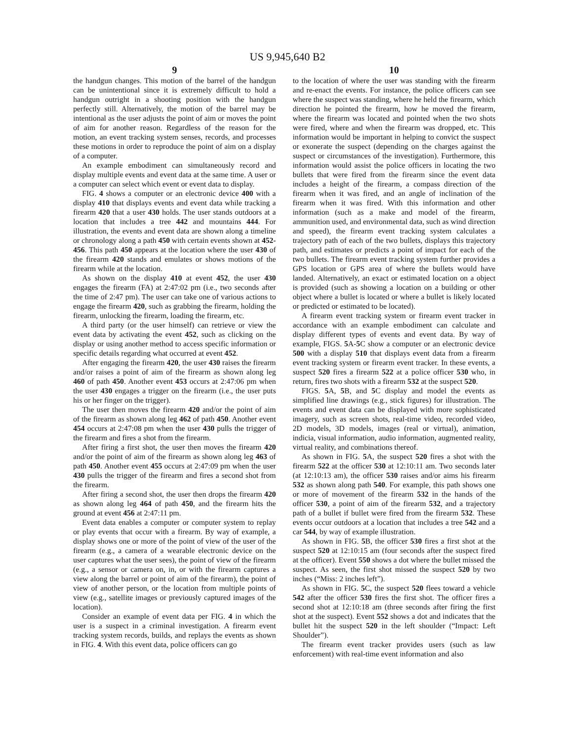US 9,945,640 B2
9
the handgun changes. This motion of the barrel of the handgun can be unintentional since it is extremely difficult to hold a handgun outright in a shooting position with the handgun perfectly still. Alternatively, the motion of the barrel may be intentional as the user adjusts the point of aim or moves the point of aim for another reason. Regardless of the reason for the motion, an event tracking system senses, records, and processes these motions in order to reproduce the point of aim on a display of a computer.
An example embodiment can simultaneously record and display multiple events and event data at the same time. A user or a computer can select which event or event data to display.
FIG. 4 shows a computer or an electronic device 400 with a display 410 that displays events and event data while tracking a firearm 420 that a user 430 holds. The user stands outdoors at a location that includes a tree 442 and mountains 444. For illustration, the events and event data are shown along a timeline or chronology along a path 450 with certain events shown at 452-456. This path 450 appears at the location where the user 430 of the firearm 420 stands and emulates or shows motions of the firearm while at the location.
As shown on the display 410 at event 452, the user 430 engages the firearm (FA) at 2:47:02 pm (i.e., two seconds after the time of 2:47 pm). The user can take one of various actions to engage the firearm 420, such as grabbing the firearm, holding the firearm, unlocking the firearm, loading the firearm, etc.
A third party (or the user himself) can retrieve or view the event data by activating the event 452, such as clicking on the display or using another method to access specific information or specific details regarding what occurred at event 452.
After engaging the firearm 420, the user 430 raises the firearm and/or raises a point of aim of the firearm as shown along leg 460 of path 450. Another event 453 occurs at 2:47:06 pm when the user 430 engages a trigger on the firearm (i.e., the user puts his or her finger on the trigger).
The user then moves the firearm 420 and/or the point of aim of the firearm as shown along leg 462 of path 450. Another event 454 occurs at 2:47:08 pm when the user 430 pulls the trigger of the firearm and fires a shot from the firearm.
After firing a first shot, the user then moves the firearm 420 and/or the point of aim of the firearm as shown along leg 463 of path 450. Another event 455 occurs at 2:47:09 pm when the user 430 pulls the trigger of the firearm and fires a second shot from the firearm.
After firing a second shot, the user then drops the firearm 420 as shown along leg 464 of path 450, and the firearm hits the ground at event 456 at 2:47:11 pm.
Event data enables a computer or computer system to replay or play events that occur with a firearm. By way of example, a display shows one or more of the point of view of the user of the firearm (e.g., a camera of a wearable electronic device on the user captures what the user sees), the point of view of the firearm (e.g., a sensor or camera on, in, or with the firearm captures a view along the barrel or point of aim of the firearm), the point of view of another person, or the location from multiple points of view (e.g., satellite images or previously captured images of the location).
Consider an example of event data per FIG. 4 in which the user is a suspect in a criminal investigation. A firearm event tracking system records, builds, and replays the events as shown in FIG. 4. With this event data, police officers can go
10
to the location of where the user was standing with the firearm and re-enact the events. For instance, the police officers can see where the suspect was standing, where he held the firearm, which direction he pointed the firearm, how he moved the firearm, where the firearm was located and pointed when the two shots were fired, where and when the firearm was dropped, etc. This information would be important in helping to convict the suspect or exonerate the suspect (depending on the charges against the suspect or circumstances of the investigation). Furthermore, this information would assist the police officers in locating the two bullets that were fired from the firearm since the event data includes a height of the firearm, a compass direction of the firearm when it was fired, and an angle of inclination of the firearm when it was fired. With this information and other information (such as a make and model of the firearm, ammunition used, and environmental data, such as wind direction and speed), the firearm event tracking system calculates a trajectory path of each of the two bullets, displays this trajectory path, and estimates or predicts a point of impact for each of the two bullets. The firearm event tracking system further provides a GPS location or GPS area of where the bullets would have landed. Alternatively, an exact or estimated location on a object is provided (such as showing a location on a building or other object where a bullet is located or where a bullet is likely located or predicted or estimated to be located).
A firearm event tracking system or firearm event tracker in accordance with an example embodiment can calculate and display different types of events and event data. By way of example, FIGS. 5 A-5 C show a computer or an electronic device 500 with a display 510 that displays event data from a firearm event tracking system or firearm event tracker. In these events, a suspect 520 fires a firearm 522 at a police officer 530 who, in return, fires two shots with a firearm 532 at the suspect 520.
FIGS. 5 A, 5 B, and 5 C display and model the events as simplified line drawings (e.g., stick figures) for illustration. The events and event data can be displayed with more sophisticated imagery, such as screen shots, real-time video, recorded video, 2D models, 3D models, images (real or virtual), animation, indicia, visual information, audio information, augmented reality, virtual reality, and combinations thereof.
As shown in FIG. 5 A, the suspect 520 fires a shot with the firearm 522 at the officer 530 at 12:10:11 am. Two seconds later (at 12:10:13 am), the officer 530 raises and/or aims his firearm 532 as shown along path 540. For example, this path shows one or more of movement of the firearm 532 in the hands of the officer 530, a point of aim of the firearm 532, and a trajectory path of a bullet if bullet were fired from the firearm 532. These events occur outdoors at a location that includes a tree 542 and a car 544, by way of example illustration.
As shown in FIG. 5 B, the officer 530 fires a first shot at the suspect 520 at 12:10:15 am (four seconds after the suspect fired at the officer). Event 550 shows a dot where the bullet missed the suspect. As seen, the first shot missed the suspect 520 by two inches (“Miss: 2 inches left”).
As shown in FIG. 5 C, the suspect 520 flees toward a vehicle 542 after the officer 530 fires the first shot. The officer fires a second shot at 12:10:18 am (three seconds after firing the first shot at the suspect). Event 552 shows a dot and indicates that the bullet hit the suspect 520 in the left shoulder (“Impact: Left Shoulder”).
The firearm event tracker provides users (such as law enforcement) with real-time event information and also